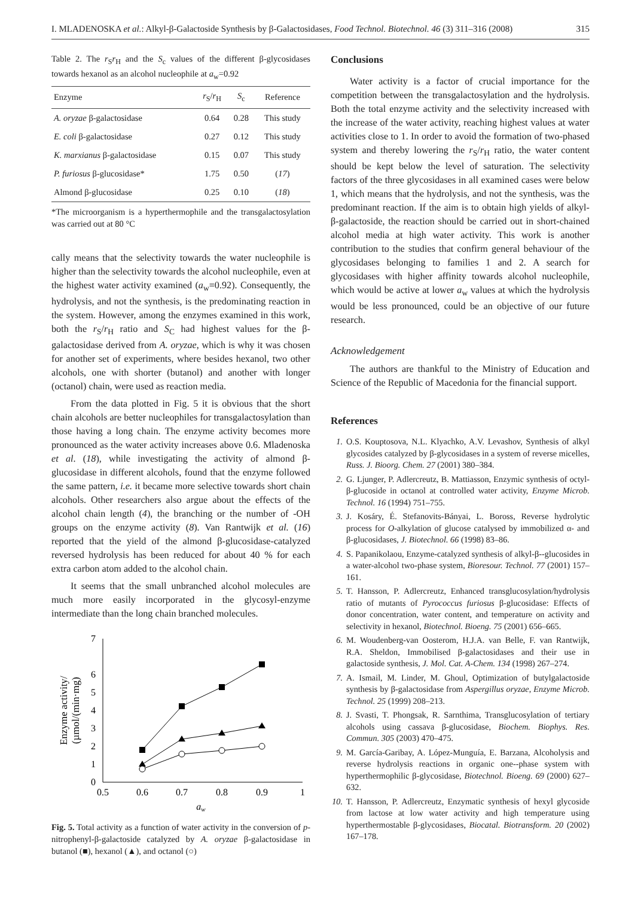I. MLADENOSKA et al.: Alkyl-β-Galactoside Synthesis by β-Galactosidases, Food Technol. Biotechnol. 46 (3) 311–316 (2008) 315
Table 2. The r<sub>S</sub>r<sub>H</sub> and the S<sub>c</sub> values of the different β-glycosidases towards hexanol as an alcohol nucleophile at a<sub>w</sub>=0.92
| Enzyme | r<sub>S</sub>/ r<sub>H</sub> | S<sub>c</sub> | Reference |
| --- | --- | --- | --- |
| A. oryzae β-galactosidase | 0.64 | 0.28 | This study |
| E. coli β-galactosidase | 0.27 | 0.12 | This study |
| K. marxianus β-galactosidase | 0.15 | 0.07 | This study |
| P. furiosus β-glucosidase* | 1.75 | 0.50 | ( 17 ) |
| Almond β-glucosidase | 0.25 | 0.10 | ( 18 ) |
*The microorganism is a hyperthermophile and the transgalactosylation was carried out at 80 °C
cally means that the selectivity towards the water nucleophile is higher than the selectivity towards the alcohol nucleophile, even at the highest water activity examined (a<sub>w</sub>=0.92). Consequently, the hydrolysis, and not the synthesis, is the predominating reaction in the system. However, among the enzymes examined in this work, both the r<sub>S</sub>/r<sub>H</sub> ratio and S<sub>C</sub> had highest values for the β-galactosidase derived from A. oryzae, which is why it was chosen for another set of experiments, where besides hexanol, two other alcohols, one with shorter (butanol) and another with longer (octanol) chain, were used as reaction media.
From the data plotted in Fig. 5 it is obvious that the short chain alcohols are better nucleophiles for transgalactosylation than those having a long chain. The enzyme activity becomes more pronounced as the water activity increases above 0.6. Mladenoska et al. (18), while investigating the activity of almond β-glucosidase in different alcohols, found that the enzyme followed the same pattern, i.e. it became more selective towards short chain alcohols. Other researchers also argue about the effects of the alcohol chain length (4), the branching or the number of -OH groups on the enzyme activity (8). Van Rantwijk et al. (16) reported that the yield of the almond β-glucosidase-catalyzed reversed hydrolysis has been reduced for about 40 % for each extra carbon atom added to the alcohol chain.
It seems that the small unbranched alcohol molecules are much more easily incorporated in the glycosyl-enzyme intermediate than the long chain branched molecules.
0
1
2
3
4
5
6
7
0.5
0.6
0.7
0.8
0.9
1
aw
Enzyme activity/
(µmol/(min·mg)
Fig. 5. Total activity as a function of water activity in the conversion of p-nitrophenyl-β-galactoside catalyzed by A. oryzae β-galactosidase in butanol (■), hexanol (▲), and octanol (○)
Conclusions
Water activity is a factor of crucial importance for the competition between the transgalactosylation and the hydrolysis. Both the total enzyme activity and the selectivity increased with the increase of the water activity, reaching highest values at water activities close to 1. In order to avoid the formation of two-phased system and thereby lowering the r<sub>S</sub>/r<sub>H</sub> ratio, the water content should be kept below the level of saturation. The selectivity factors of the three glycosidases in all examined cases were below 1, which means that the hydrolysis, and not the synthesis, was the predominant reaction. If the aim is to obtain high yields of alkyl-β-galactoside, the reaction should be carried out in short-chained alcohol media at high water activity. This work is another contribution to the studies that confirm general behaviour of the glycosidases belonging to families 1 and 2. A search for glycosidases with higher affinity towards alcohol nucleophile, which would be active at lower a<sub>w</sub> values at which the hydrolysis would be less pronounced, could be an objective of our future research.
Acknowledgement
The authors are thankful to the Ministry of Education and Science of the Republic of Macedonia for the financial support.
References
1. O.S. Kouptosova, N.L. Klyachko, A.V. Levashov, Synthesis of alkyl glycosides catalyzed by β-glycosidases in a system of reverse micelles, Russ. J. Bioorg. Chem. 27 (2001) 380–384.
2. G. Ljunger, P. Adlercreutz, B. Mattiasson, Enzymic synthesis of octyl-β-glucoside in octanol at controlled water activity, Enzyme Microb. Technol. 16 (1994) 751–755.
3. J. Kosáry, É. Stefanovits-Bányai, L. Boross, Reverse hydrolytic process for O-alkylation of glucose catalysed by immobilized α- and β-glucosidases, J. Biotechnol. 66 (1998) 83–86.
4. S. Papanikolaou, Enzyme-catalyzed synthesis of alkyl-β--glucosides in a water-alcohol two-phase system, Bioresour. Technol. 77 (2001) 157–161.
5. T. Hansson, P. Adlercreutz, Enhanced transglucosylation/hydrolysis ratio of mutants of Pyrococcus furiosus β-glucosidase: Effects of donor concentration, water content, and temperature on activity and selectivity in hexanol, Biotechnol. Bioeng. 75 (2001) 656–665.
6. M. Woudenberg-van Oosterom, H.J.A. van Belle, F. van Rantwijk, R.A. Sheldon, Immobilised β-galactosidases and their use in galactoside synthesis, J. Mol. Cat. A-Chem. 134 (1998) 267–274.
7. A. Ismail, M. Linder, M. Ghoul, Optimization of butylgalactoside synthesis by β-galactosidase from Aspergillus oryzae, Enzyme Microb. Technol. 25 (1999) 208–213.
8. J. Svasti, T. Phongsak, R. Sarnthima, Transglucosylation of tertiary alcohols using cassava β-glucosidase, Biochem. Biophys. Res. Commun. 305 (2003) 470–475.
9. M. García-Garibay, A. López-Munguía, E. Barzana, Alcoholysis and reverse hydrolysis reactions in organic one--phase system with hyperthermophilic β-glycosidase, Biotechnol. Bioeng. 69 (2000) 627–632.
10. T. Hansson, P. Adlercreutz, Enzymatic synthesis of hexyl glycoside from lactose at low water activity and high temperature using hyperthermostable β-glycosidases, Biocatal. Biotransform. 20 (2002) 167–178.